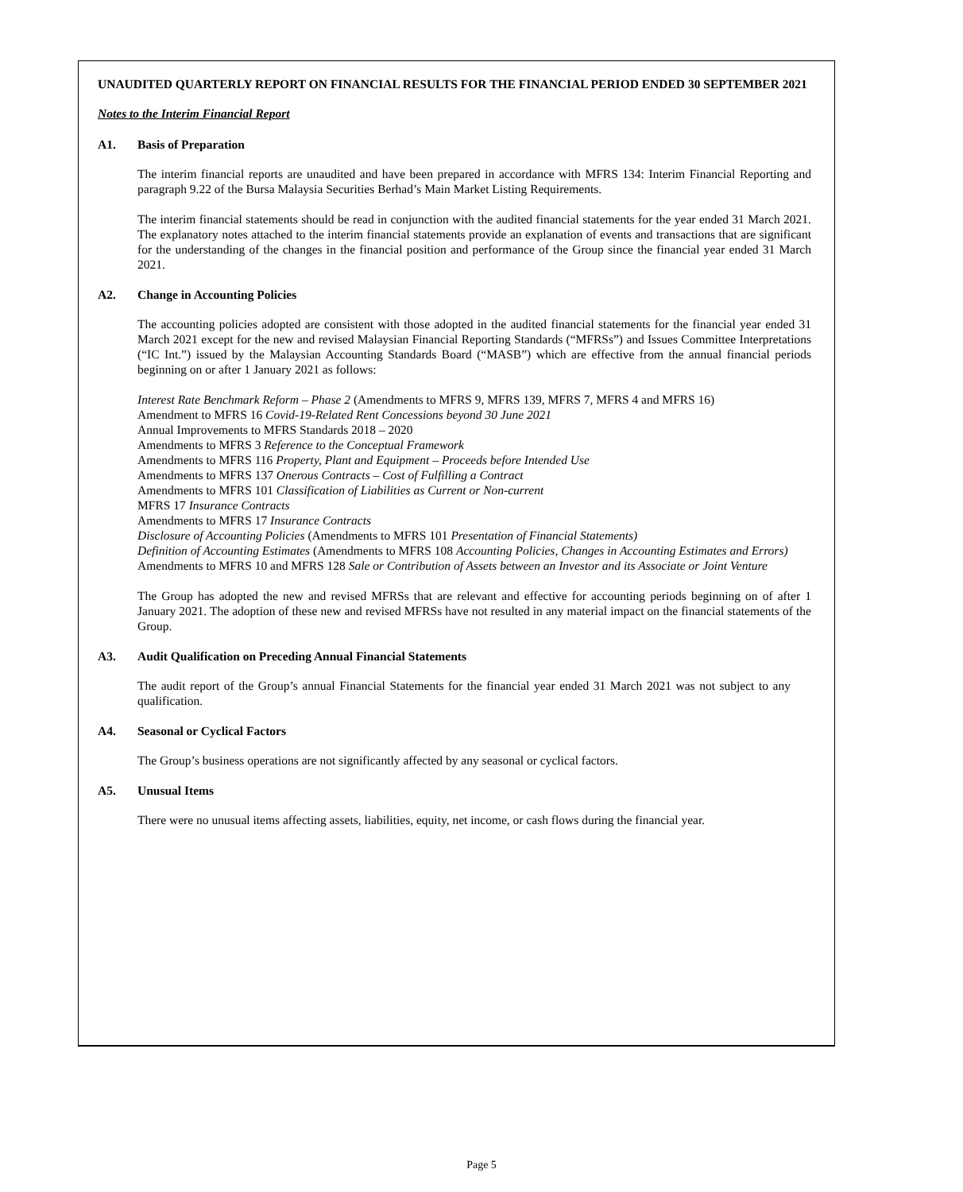UNAUDITED QUARTERLY REPORT ON FINANCIAL RESULTS FOR THE FINANCIAL PERIOD ENDED 30 SEPTEMBER 2021
Notes to the Interim Financial Report
A1. Basis of Preparation
The interim financial reports are unaudited and have been prepared in accordance with MFRS 134: Interim Financial Reporting and paragraph 9.22 of the Bursa Malaysia Securities Berhad’s Main Market Listing Requirements.
The interim financial statements should be read in conjunction with the audited financial statements for the year ended 31 March 2021. The explanatory notes attached to the interim financial statements provide an explanation of events and transactions that are significant for the understanding of the changes in the financial position and performance of the Group since the financial year ended 31 March 2021.
A2. Change in Accounting Policies
The accounting policies adopted are consistent with those adopted in the audited financial statements for the financial year ended 31 March 2021 except for the new and revised Malaysian Financial Reporting Standards (“MFRSs”) and Issues Committee Interpretations (“IC Int.”) issued by the Malaysian Accounting Standards Board (“MASB”) which are effective from the annual financial periods beginning on or after 1 January 2021 as follows:
Interest Rate Benchmark Reform – Phase 2 (Amendments to MFRS 9, MFRS 139, MFRS 7, MFRS 4 and MFRS 16)
Amendment to MFRS 16 Covid-19-Related Rent Concessions beyond 30 June 2021
Annual Improvements to MFRS Standards 2018 – 2020
Amendments to MFRS 3 Reference to the Conceptual Framework
Amendments to MFRS 116 Property, Plant and Equipment – Proceeds before Intended Use
Amendments to MFRS 137 Onerous Contracts – Cost of Fulfilling a Contract
Amendments to MFRS 101 Classification of Liabilities as Current or Non-current
MFRS 17 Insurance Contracts
Amendments to MFRS 17 Insurance Contracts
Disclosure of Accounting Policies (Amendments to MFRS 101 Presentation of Financial Statements)
Definition of Accounting Estimates (Amendments to MFRS 108 Accounting Policies, Changes in Accounting Estimates and Errors)
Amendments to MFRS 10 and MFRS 128 Sale or Contribution of Assets between an Investor and its Associate or Joint Venture
The Group has adopted the new and revised MFRSs that are relevant and effective for accounting periods beginning on of after 1 January 2021. The adoption of these new and revised MFRSs have not resulted in any material impact on the financial statements of the Group.
A3. Audit Qualification on Preceding Annual Financial Statements
The audit report of the Group’s annual Financial Statements for the financial year ended 31 March 2021 was not subject to any qualification.
A4. Seasonal or Cyclical Factors
The Group’s business operations are not significantly affected by any seasonal or cyclical factors.
A5. Unusual Items
There were no unusual items affecting assets, liabilities, equity, net income, or cash flows during the financial year.
Page 5